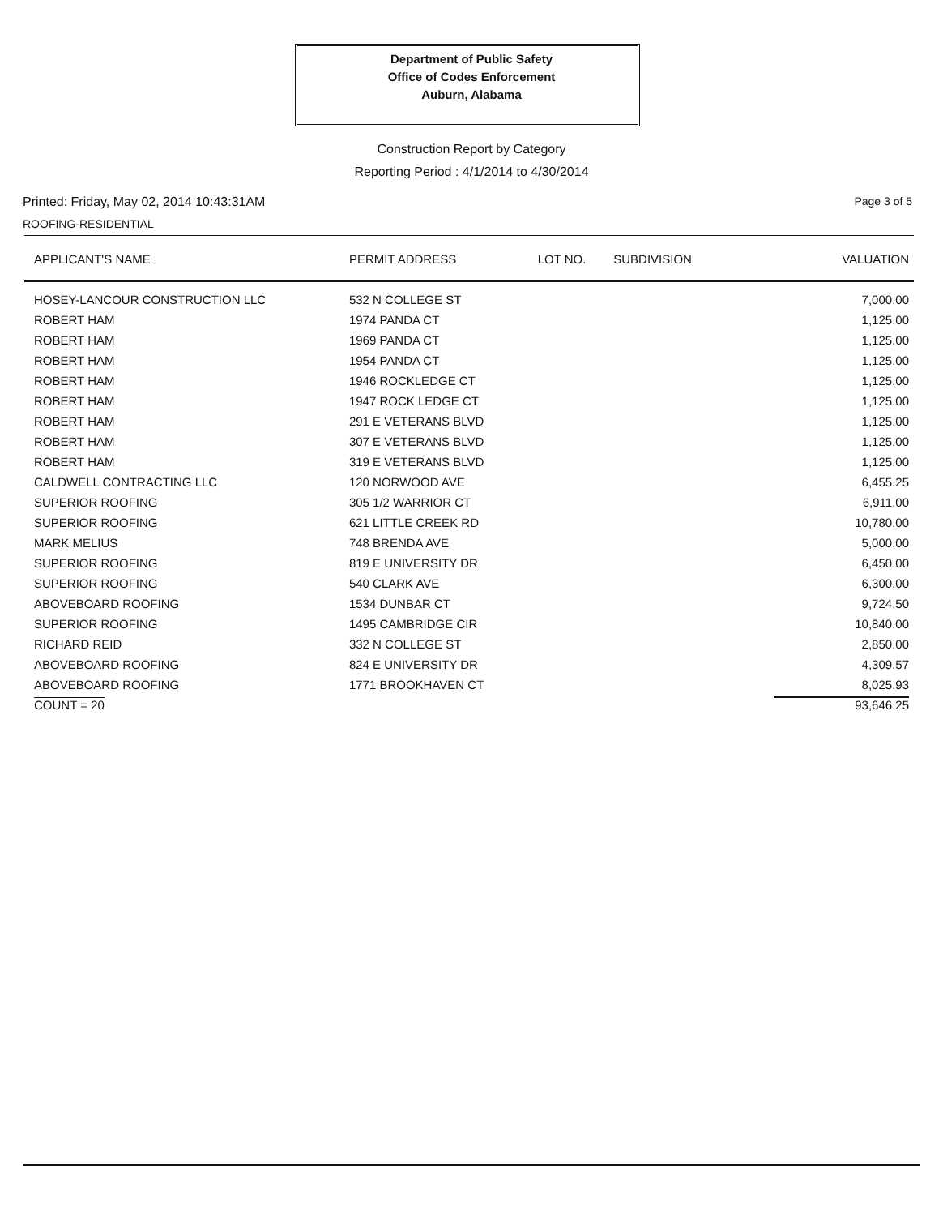Department of Public Safety
Office of Codes Enforcement
Auburn, Alabama
Construction Report by Category
Reporting Period : 4/1/2014 to 4/30/2014
Printed: Friday, May 02, 2014 10:43:31AM Page 3 of 5
ROOFING-RESIDENTIAL
| APPLICANT'S NAME | PERMIT ADDRESS | LOT NO. | SUBDIVISION | VALUATION |
| --- | --- | --- | --- | --- |
| HOSEY-LANCOUR CONSTRUCTION LLC | 532 N COLLEGE ST | | | 7,000.00 |
| ROBERT HAM | 1974 PANDA CT | | | 1,125.00 |
| ROBERT HAM | 1969 PANDA CT | | | 1,125.00 |
| ROBERT HAM | 1954 PANDA CT | | | 1,125.00 |
| ROBERT HAM | 1946 ROCKLEDGE CT | | | 1,125.00 |
| ROBERT HAM | 1947 ROCK LEDGE CT | | | 1,125.00 |
| ROBERT HAM | 291 E VETERANS BLVD | | | 1,125.00 |
| ROBERT HAM | 307 E VETERANS BLVD | | | 1,125.00 |
| ROBERT HAM | 319 E VETERANS BLVD | | | 1,125.00 |
| CALDWELL CONTRACTING LLC | 120 NORWOOD AVE | | | 6,455.25 |
| SUPERIOR ROOFING | 305 1/2 WARRIOR CT | | | 6,911.00 |
| SUPERIOR ROOFING | 621 LITTLE CREEK RD | | | 10,780.00 |
| MARK MELIUS | 748 BRENDA AVE | | | 5,000.00 |
| SUPERIOR ROOFING | 819 E UNIVERSITY DR | | | 6,450.00 |
| SUPERIOR ROOFING | 540 CLARK AVE | | | 6,300.00 |
| ABOVEBOARD ROOFING | 1534 DUNBAR CT | | | 9,724.50 |
| SUPERIOR ROOFING | 1495 CAMBRIDGE CIR | | | 10,840.00 |
| RICHARD REID | 332 N COLLEGE ST | | | 2,850.00 |
| ABOVEBOARD ROOFING | 824 E UNIVERSITY DR | | | 4,309.57 |
| ABOVEBOARD ROOFING | 1771 BROOKHAVEN CT | | | 8,025.93 |
| COUNT = 20 | | | | 93,646.25 |